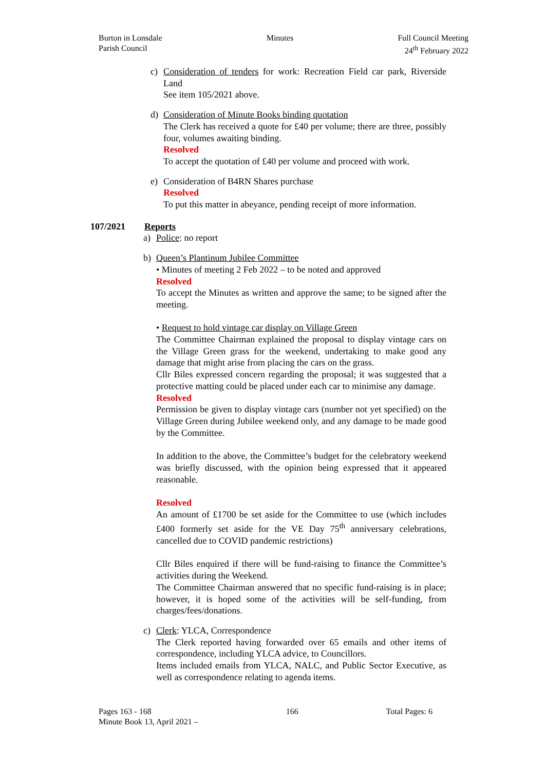Burton in Lonsdale
Parish Council
Minutes Full Council Meeting
24<sup>th</sup> February 2022
c) Consideration of tenders for work: Recreation Field car park, Riverside Land
See item 105/2021 above.
d) Consideration of Minute Books binding quotation
The Clerk has received a quote for £40 per volume; there are three, possibly four, volumes awaiting binding.
Resolved
To accept the quotation of £40 per volume and proceed with work.
e) Consideration of B4RN Shares purchase
Resolved
To put this matter in abeyance, pending receipt of more information.
107/2021 Reports
a) Police: no report
b) Queen’s Plantinum Jubilee Committee
• Minutes of meeting 2 Feb 2022 – to be noted and approved
Resolved
To accept the Minutes as written and approve the same; to be signed after the meeting.
• Request to hold vintage car display on Village Green
The Committee Chairman explained the proposal to display vintage cars on the Village Green grass for the weekend, undertaking to make good any damage that might arise from placing the cars on the grass.
Cllr Biles expressed concern regarding the proposal; it was suggested that a protective matting could be placed under each car to minimise any damage.
Resolved
Permission be given to display vintage cars (number not yet specified) on the Village Green during Jubilee weekend only, and any damage to be made good by the Committee.
In addition to the above, the Committee’s budget for the celebratory weekend was briefly discussed, with the opinion being expressed that it appeared reasonable.
Resolved
An amount of £1700 be set aside for the Committee to use (which includes £400 formerly set aside for the VE Day 75<sup>th</sup> anniversary celebrations, cancelled due to COVID pandemic restrictions)
Cllr Biles enquired if there will be fund-raising to finance the Committee’s activities during the Weekend.
The Committee Chairman answered that no specific fund-raising is in place; however, it is hoped some of the activities will be self-funding, from charges/fees/donations.
c) Clerk: YLCA, Correspondence
The Clerk reported having forwarded over 65 emails and other items of correspondence, including YLCA advice, to Councillors.
Items included emails from YLCA, NALC, and Public Sector Executive, as well as correspondence relating to agenda items.
Pages 163 - 168
Minute Book 13, April 2021 –
166 Total Pages: 6